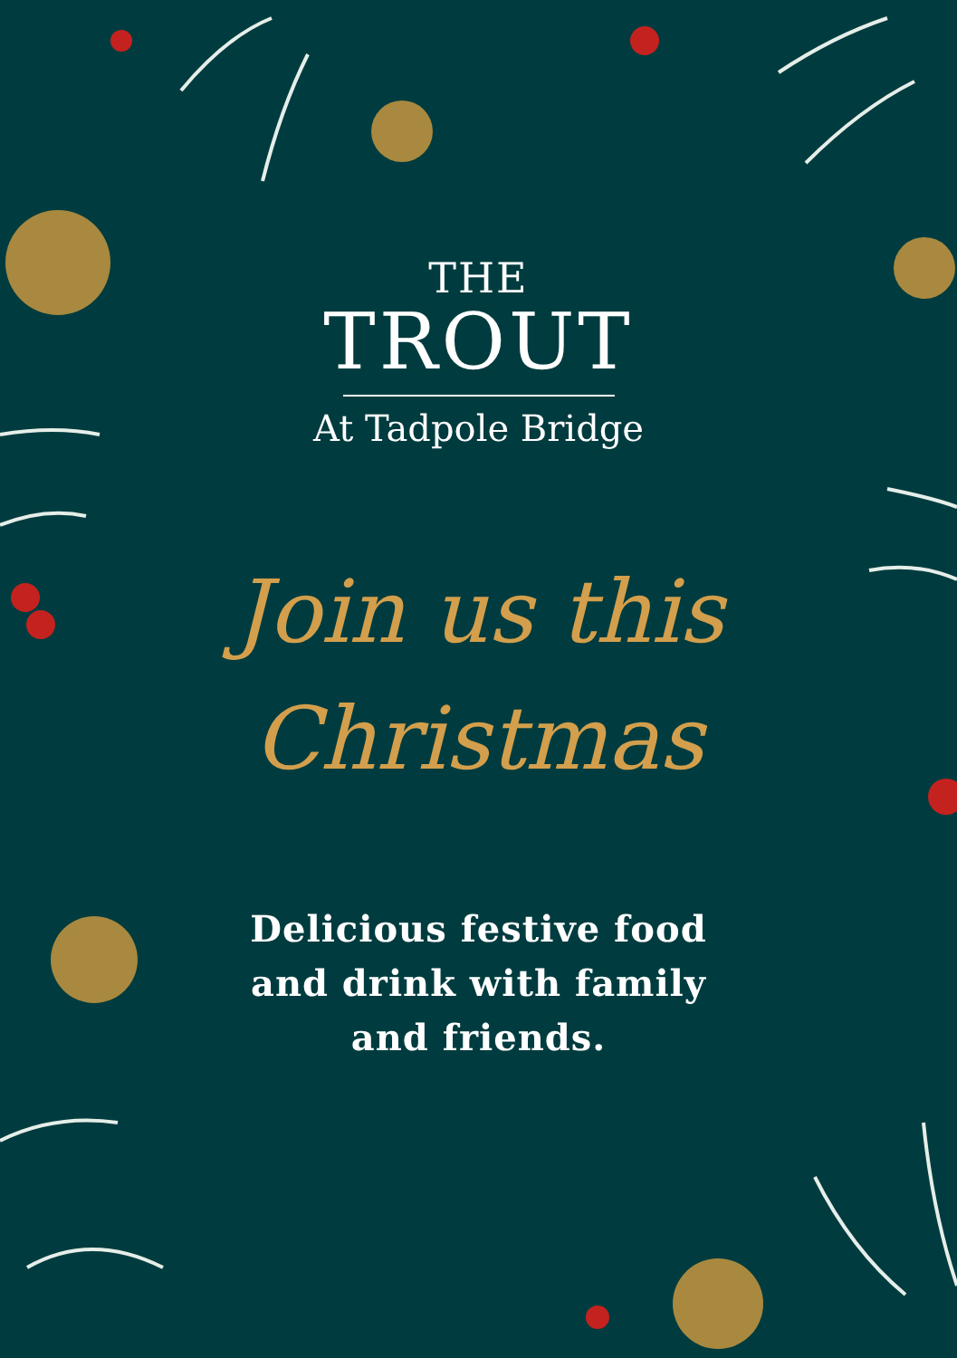THE
TROUT
At Tadpole Bridge
Join us this
Christmas
Delicious festive food
and drink with family
and friends.